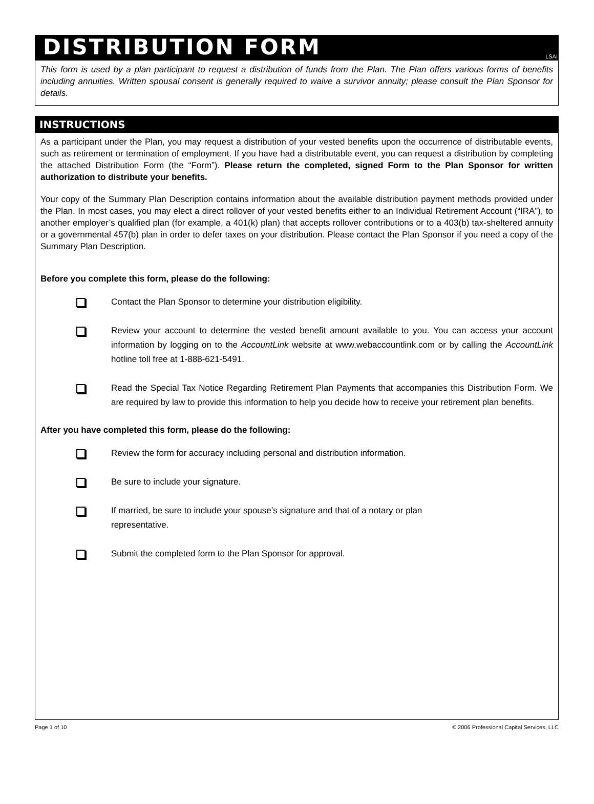DISTRIBUTION FORM
LSAI
This form is used by a plan participant to request a distribution of funds from the Plan. The Plan offers various forms of benefits including annuities. Written spousal consent is generally required to waive a survivor annuity; please consult the Plan Sponsor for details.
INSTRUCTIONS
As a participant under the Plan, you may request a distribution of your vested benefits upon the occurrence of distributable events, such as retirement or termination of employment. If you have had a distributable event, you can request a distribution by completing the attached Distribution Form (the “Form”). Please return the completed, signed Form to the Plan Sponsor for written authorization to distribute your benefits.
Your copy of the Summary Plan Description contains information about the available distribution payment methods provided under the Plan. In most cases, you may elect a direct rollover of your vested benefits either to an Individual Retirement Account (“IRA”), to another employer’s qualified plan (for example, a 401(k) plan) that accepts rollover contributions or to a 403(b) tax-sheltered annuity or a governmental 457(b) plan in order to defer taxes on your distribution. Please contact the Plan Sponsor if you need a copy of the Summary Plan Description.
Before you complete this form, please do the following:
Contact the Plan Sponsor to determine your distribution eligibility.
Review your account to determine the vested benefit amount available to you. You can access your account information by logging on to the AccountLink website at www.webaccountlink.com or by calling the AccountLink hotline toll free at 1-888-621-5491.
Read the Special Tax Notice Regarding Retirement Plan Payments that accompanies this Distribution Form. We are required by law to provide this information to help you decide how to receive your retirement plan benefits.
After you have completed this form, please do the following:
Review the form for accuracy including personal and distribution information.
Be sure to include your signature.
If married, be sure to include your spouse’s signature and that of a notary or plan
representative.
Submit the completed form to the Plan Sponsor for approval.
Page 1 of 10 © 2006 Professional Capital Services, LLC